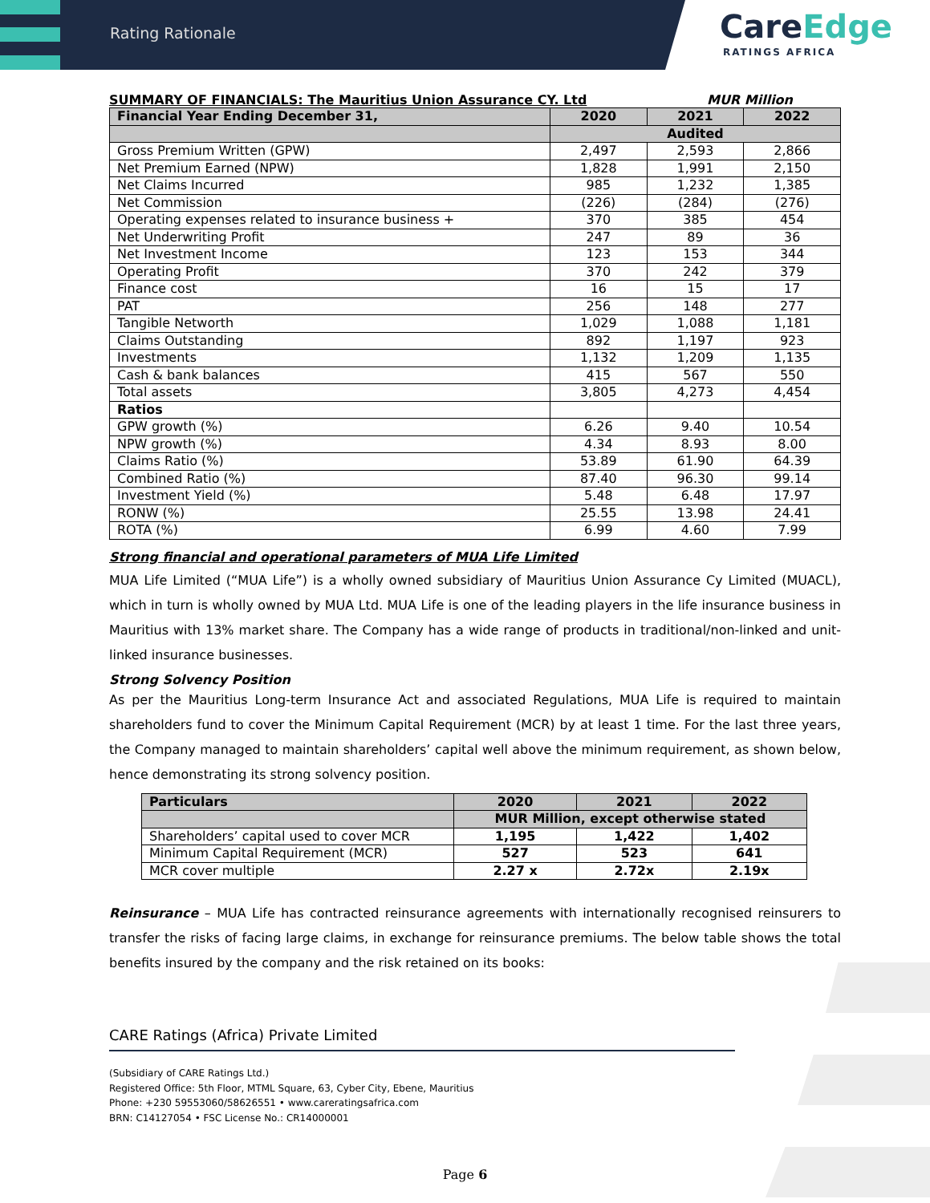Rating Rationale
CareEdge
RATINGS AFRICA
SUMMARY OF FINANCIALS: The Mauritius Union Assurance CY. Ltd MUR Million
| Financial Year Ending December 31, | 2020 | 2021 | 2022 |
| --- | --- | --- | --- |
| | Audited | | |
| Gross Premium Written (GPW) | 2,497 | 2,593 | 2,866 |
| Net Premium Earned (NPW) | 1,828 | 1,991 | 2,150 |
| Net Claims Incurred | 985 | 1,232 | 1,385 |
| Net Commission | (226) | (284) | (276) |
| Operating expenses related to insurance business + | 370 | 385 | 454 |
| Net Underwriting Profit | 247 | 89 | 36 |
| Net Investment Income | 123 | 153 | 344 |
| Operating Profit | 370 | 242 | 379 |
| Finance cost | 16 | 15 | 17 |
| PAT | 256 | 148 | 277 |
| Tangible Networth | 1,029 | 1,088 | 1,181 |
| Claims Outstanding | 892 | 1,197 | 923 |
| Investments | 1,132 | 1,209 | 1,135 |
| Cash & bank balances | 415 | 567 | 550 |
| Total assets | 3,805 | 4,273 | 4,454 |
| Ratios | | | |
| GPW growth (%) | 6.26 | 9.40 | 10.54 |
| NPW growth (%) | 4.34 | 8.93 | 8.00 |
| Claims Ratio (%) | 53.89 | 61.90 | 64.39 |
| Combined Ratio (%) | 87.40 | 96.30 | 99.14 |
| Investment Yield (%) | 5.48 | 6.48 | 17.97 |
| RONW (%) | 25.55 | 13.98 | 24.41 |
| ROTA (%) | 6.99 | 4.60 | 7.99 |
Strong financial and operational parameters of MUA Life Limited
MUA Life Limited (“MUA Life”) is a wholly owned subsidiary of Mauritius Union Assurance Cy Limited (MUACL), which in turn is wholly owned by MUA Ltd. MUA Life is one of the leading players in the life insurance business in Mauritius with 13% market share. The Company has a wide range of products in traditional/non-linked and unit-linked insurance businesses.
Strong Solvency Position
As per the Mauritius Long-term Insurance Act and associated Regulations, MUA Life is required to maintain shareholders fund to cover the Minimum Capital Requirement (MCR) by at least 1 time. For the last three years, the Company managed to maintain shareholders’ capital well above the minimum requirement, as shown below, hence demonstrating its strong solvency position.
| Particulars | 2020 | 2021 | 2022 |
| --- | --- | --- | --- |
| | MUR Million, except otherwise stated | | |
| Shareholders’ capital used to cover MCR | 1,195 | 1,422 | 1,402 |
| Minimum Capital Requirement (MCR) | 527 | 523 | 641 |
| MCR cover multiple | 2.27 x | 2.72x | 2.19x |
Reinsurance – MUA Life has contracted reinsurance agreements with internationally recognised reinsurers to transfer the risks of facing large claims, in exchange for reinsurance premiums. The below table shows the total benefits insured by the company and the risk retained on its books:
CARE Ratings (Africa) Private Limited
(Subsidiary of CARE Ratings Ltd.)
Registered Office: 5th Floor, MTML Square, 63, Cyber City, Ebene, Mauritius
Phone: +230 59553060/58626551 • www.careratingsafrica.com
BRN: C14127054 • FSC License No.: CR14000001
Page 6